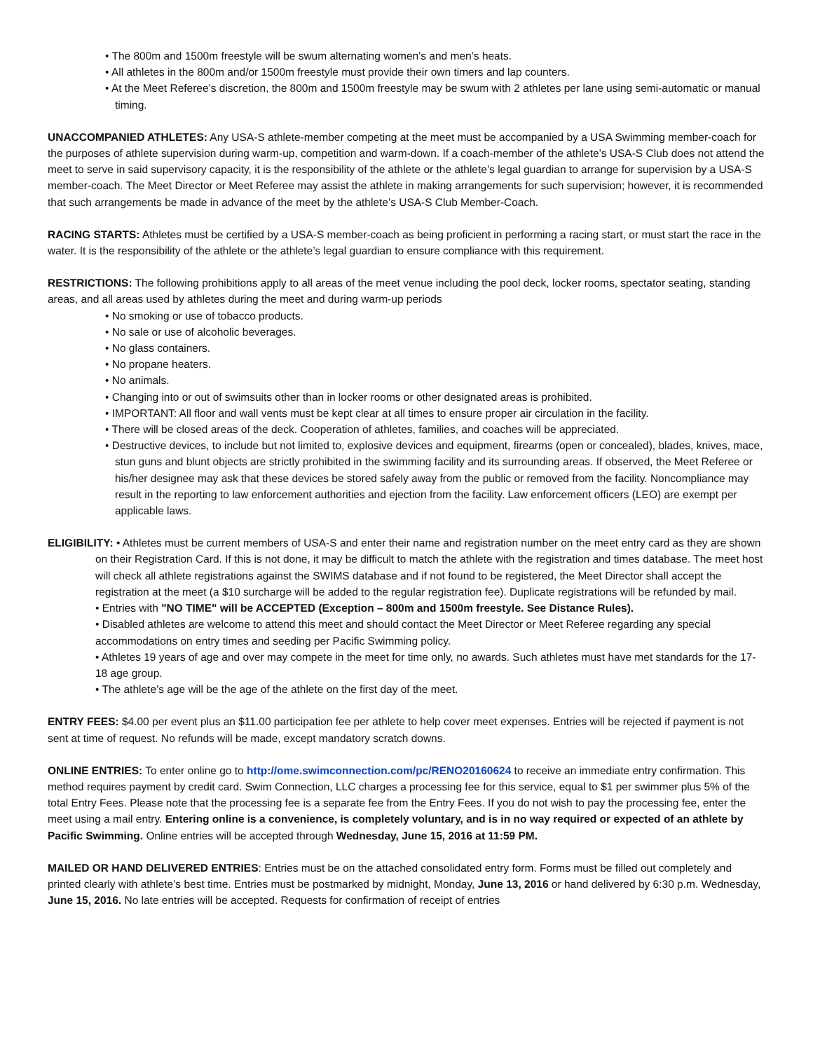• The 800m and 1500m freestyle will be swum alternating women’s and men’s heats.
• All athletes in the 800m and/or 1500m freestyle must provide their own timers and lap counters.
• At the Meet Referee’s discretion, the 800m and 1500m freestyle may be swum with 2 athletes per lane using semi-automatic or manual timing.
UNACCOMPANIED ATHLETES: Any USA-S athlete-member competing at the meet must be accompanied by a USA Swimming member-coach for the purposes of athlete supervision during warm-up, competition and warm-down. If a coach-member of the athlete’s USA-S Club does not attend the meet to serve in said supervisory capacity, it is the responsibility of the athlete or the athlete’s legal guardian to arrange for supervision by a USA-S member-coach. The Meet Director or Meet Referee may assist the athlete in making arrangements for such supervision; however, it is recommended that such arrangements be made in advance of the meet by the athlete’s USA-S Club Member-Coach.
RACING STARTS: Athletes must be certified by a USA-S member-coach as being proficient in performing a racing start, or must start the race in the water. It is the responsibility of the athlete or the athlete’s legal guardian to ensure compliance with this requirement.
RESTRICTIONS: The following prohibitions apply to all areas of the meet venue including the pool deck, locker rooms, spectator seating, standing areas, and all areas used by athletes during the meet and during warm-up periods
• No smoking or use of tobacco products.
• No sale or use of alcoholic beverages.
• No glass containers.
• No propane heaters.
• No animals.
• Changing into or out of swimsuits other than in locker rooms or other designated areas is prohibited.
• IMPORTANT: All floor and wall vents must be kept clear at all times to ensure proper air circulation in the facility.
• There will be closed areas of the deck. Cooperation of athletes, families, and coaches will be appreciated.
• Destructive devices, to include but not limited to, explosive devices and equipment, firearms (open or concealed), blades, knives, mace, stun guns and blunt objects are strictly prohibited in the swimming facility and its surrounding areas. If observed, the Meet Referee or his/her designee may ask that these devices be stored safely away from the public or removed from the facility. Noncompliance may result in the reporting to law enforcement authorities and ejection from the facility. Law enforcement officers (LEO) are exempt per applicable laws.
ELIGIBILITY: • Athletes must be current members of USA-S and enter their name and registration number on the meet entry card as they are shown on their Registration Card. If this is not done, it may be difficult to match the athlete with the registration and times database. The meet host will check all athlete registrations against the SWIMS database and if not found to be registered, the Meet Director shall accept the registration at the meet (a $10 surcharge will be added to the regular registration fee). Duplicate registrations will be refunded by mail.
• Entries with "NO TIME" will be ACCEPTED (Exception – 800m and 1500m freestyle. See Distance Rules).
• Disabled athletes are welcome to attend this meet and should contact the Meet Director or Meet Referee regarding any special accommodations on entry times and seeding per Pacific Swimming policy.
• Athletes 19 years of age and over may compete in the meet for time only, no awards. Such athletes must have met standards for the 17-18 age group.
• The athlete’s age will be the age of the athlete on the first day of the meet.
ENTRY FEES: $4.00 per event plus an $11.00 participation fee per athlete to help cover meet expenses. Entries will be rejected if payment is not sent at time of request. No refunds will be made, except mandatory scratch downs.
ONLINE ENTRIES: To enter online go to http://ome.swimconnection.com/pc/RENO20160624 to receive an immediate entry confirmation. This method requires payment by credit card. Swim Connection, LLC charges a processing fee for this service, equal to $1 per swimmer plus 5% of the total Entry Fees. Please note that the processing fee is a separate fee from the Entry Fees. If you do not wish to pay the processing fee, enter the meet using a mail entry. Entering online is a convenience, is completely voluntary, and is in no way required or expected of an athlete by Pacific Swimming. Online entries will be accepted through Wednesday, June 15, 2016 at 11:59 PM.
MAILED OR HAND DELIVERED ENTRIES: Entries must be on the attached consolidated entry form. Forms must be filled out completely and printed clearly with athlete’s best time. Entries must be postmarked by midnight, Monday, June 13, 2016 or hand delivered by 6:30 p.m. Wednesday, June 15, 2016. No late entries will be accepted. Requests for confirmation of receipt of entries